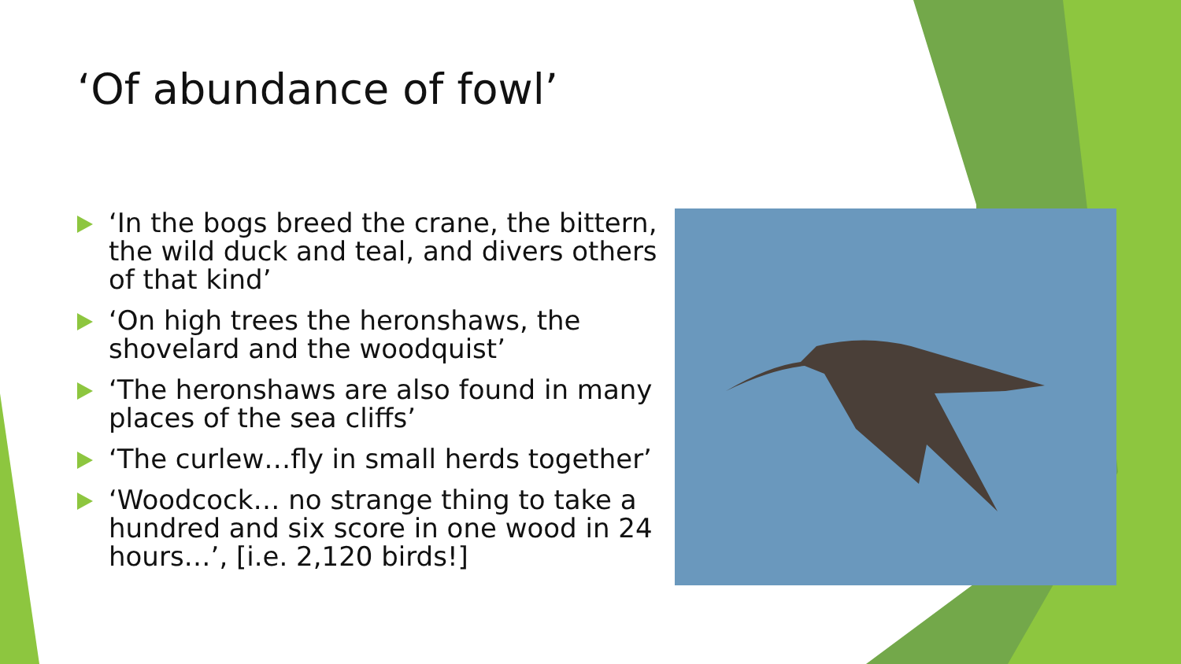‘Of abundance of fowl’
‘In the bogs breed the crane, the bittern, the wild duck and teal, and divers others of that kind’
‘On high trees the heronshaws, the shovelard and the woodquist’
‘The heronshaws are also found in many places of the sea cliffs’
‘The curlew…fly in small herds together’
‘Woodcock… no strange thing to take a hundred and six score in one wood in 24 hours…’, [i.e. 2,120 birds!]